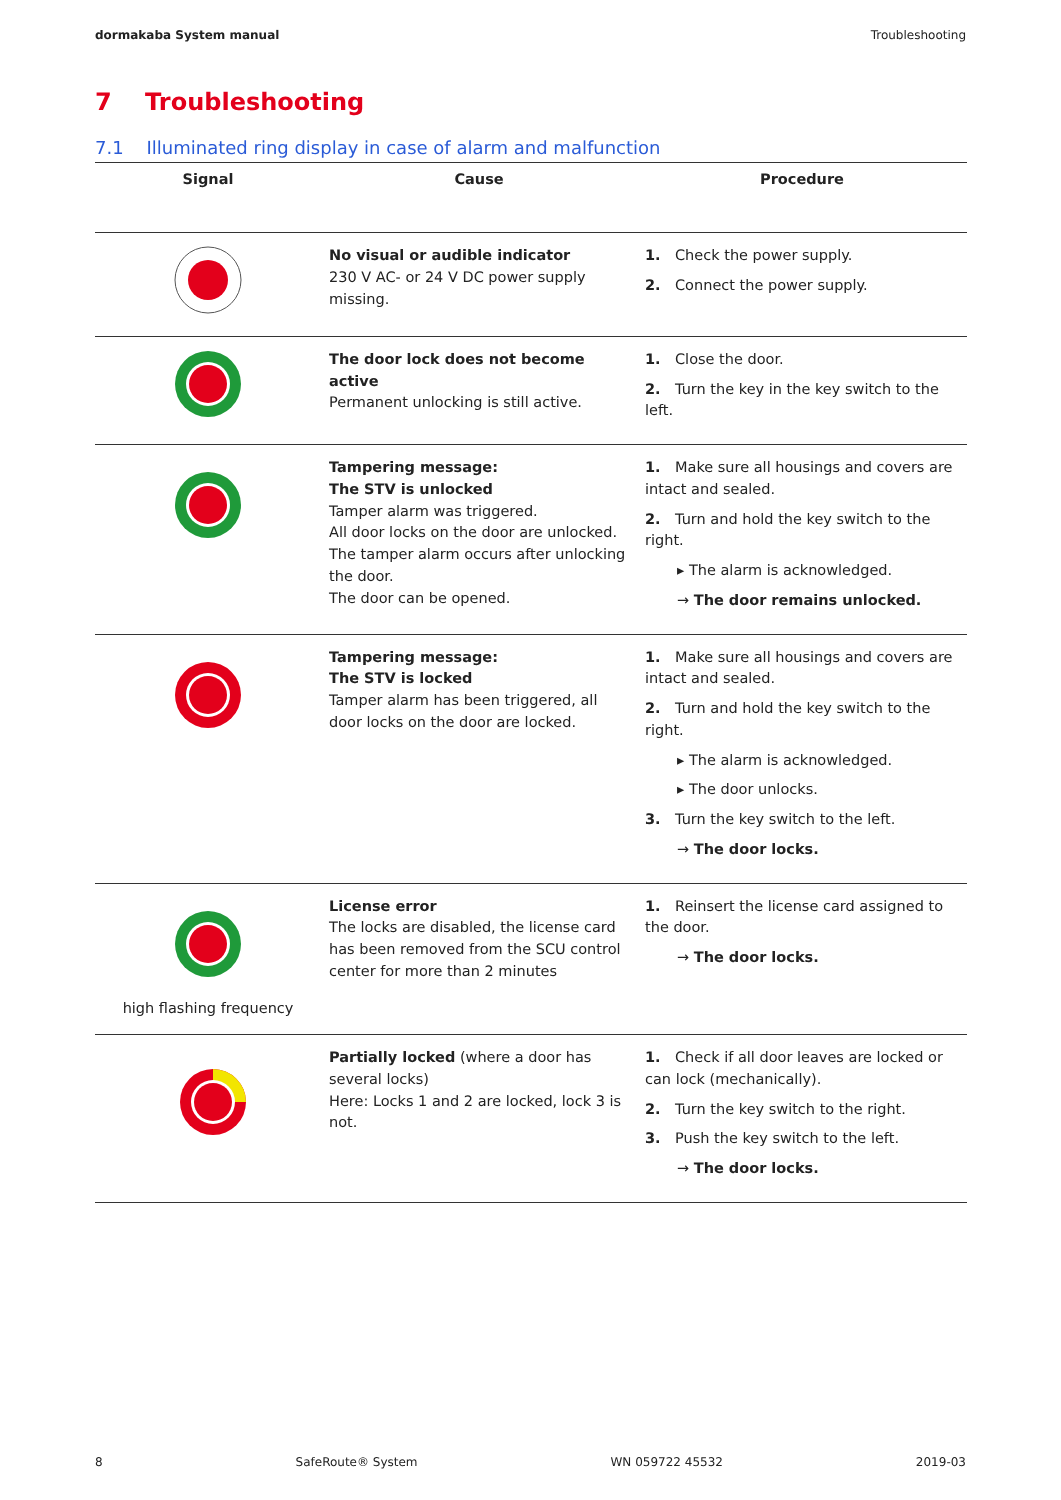dormakaba System manual Troubleshooting
7 Troubleshooting
7.1 Illuminated ring display in case of alarm and malfunction
| Signal | Cause | Procedure |
| --- | --- | --- |
| | No visual or audible indicator 230 V AC- or 24 V DC power supply missing. | 1. Check the power supply. 2. Connect the power supply. |
| | The door lock does not become active Permanent unlocking is still active. | 1. Close the door. 2. Turn the key in the key switch to the left. |
| | Tampering message: The STV is unlocked Tamper alarm was triggered. All door locks on the door are unlocked. The tamper alarm occurs after unlocking the door. The door can be opened. | 1. Make sure all housings and covers are intact and sealed. 2. Turn and hold the key switch to the right. ▸ The alarm is acknowledged. → The door remains unlocked. |
| | Tampering message: The STV is locked Tamper alarm has been triggered, all door locks on the door are locked. | 1. Make sure all housings and covers are intact and sealed. 2. Turn and hold the key switch to the right. ▸ The alarm is acknowledged. ▸ The door unlocks. 3. Turn the key switch to the left. → The door locks. |
| high flashing frequency | License error The locks are disabled, the license card has been removed from the SCU control center for more than 2 minutes | 1. Reinsert the license card assigned to the door. → The door locks. |
| | Partially locked (where a door has several locks) Here: Locks 1 and 2 are locked, lock 3 is not. | 1. Check if all door leaves are locked or can lock (mechanically). 2. Turn the key switch to the right. 3. Push the key switch to the left. → The door locks. |
8 SafeRoute® System WN 059722 45532 2019-03